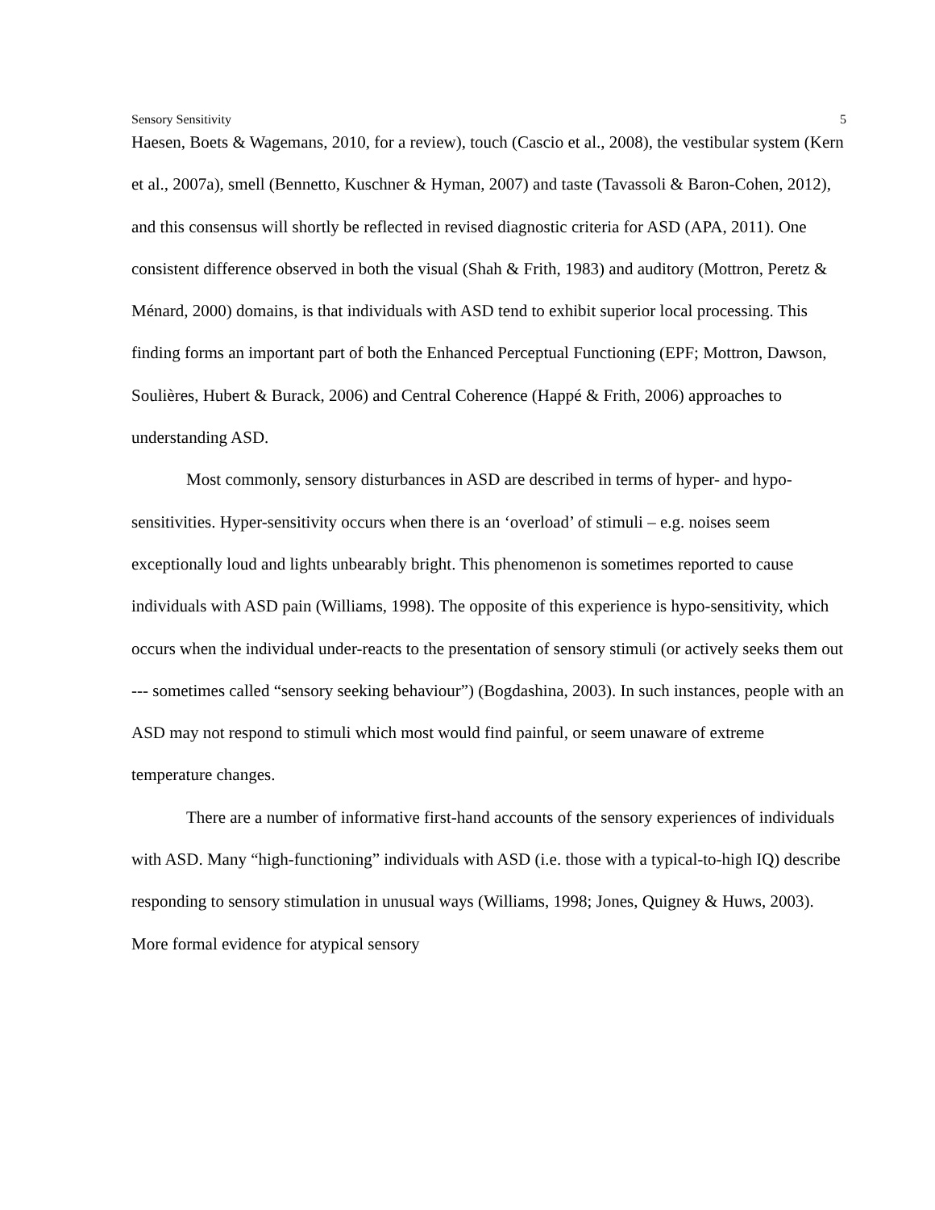Sensory Sensitivity 5
Haesen, Boets & Wagemans, 2010, for a review), touch (Cascio et al., 2008), the vestibular system (Kern et al., 2007a), smell (Bennetto, Kuschner & Hyman, 2007) and taste (Tavassoli & Baron-Cohen, 2012), and this consensus will shortly be reflected in revised diagnostic criteria for ASD (APA, 2011). One consistent difference observed in both the visual (Shah & Frith, 1983) and auditory (Mottron, Peretz & Ménard, 2000) domains, is that individuals with ASD tend to exhibit superior local processing. This finding forms an important part of both the Enhanced Perceptual Functioning (EPF; Mottron, Dawson, Soulières, Hubert & Burack, 2006) and Central Coherence (Happé & Frith, 2006) approaches to understanding ASD.
Most commonly, sensory disturbances in ASD are described in terms of hyper- and hypo-sensitivities. Hyper-sensitivity occurs when there is an ‘overload’ of stimuli – e.g. noises seem exceptionally loud and lights unbearably bright. This phenomenon is sometimes reported to cause individuals with ASD pain (Williams, 1998). The opposite of this experience is hypo-sensitivity, which occurs when the individual under-reacts to the presentation of sensory stimuli (or actively seeks them out --- sometimes called “sensory seeking behaviour”) (Bogdashina, 2003). In such instances, people with an ASD may not respond to stimuli which most would find painful, or seem unaware of extreme temperature changes.
There are a number of informative first-hand accounts of the sensory experiences of individuals with ASD. Many “high-functioning” individuals with ASD (i.e. those with a typical-to-high IQ) describe responding to sensory stimulation in unusual ways (Williams, 1998; Jones, Quigney & Huws, 2003). More formal evidence for atypical sensory